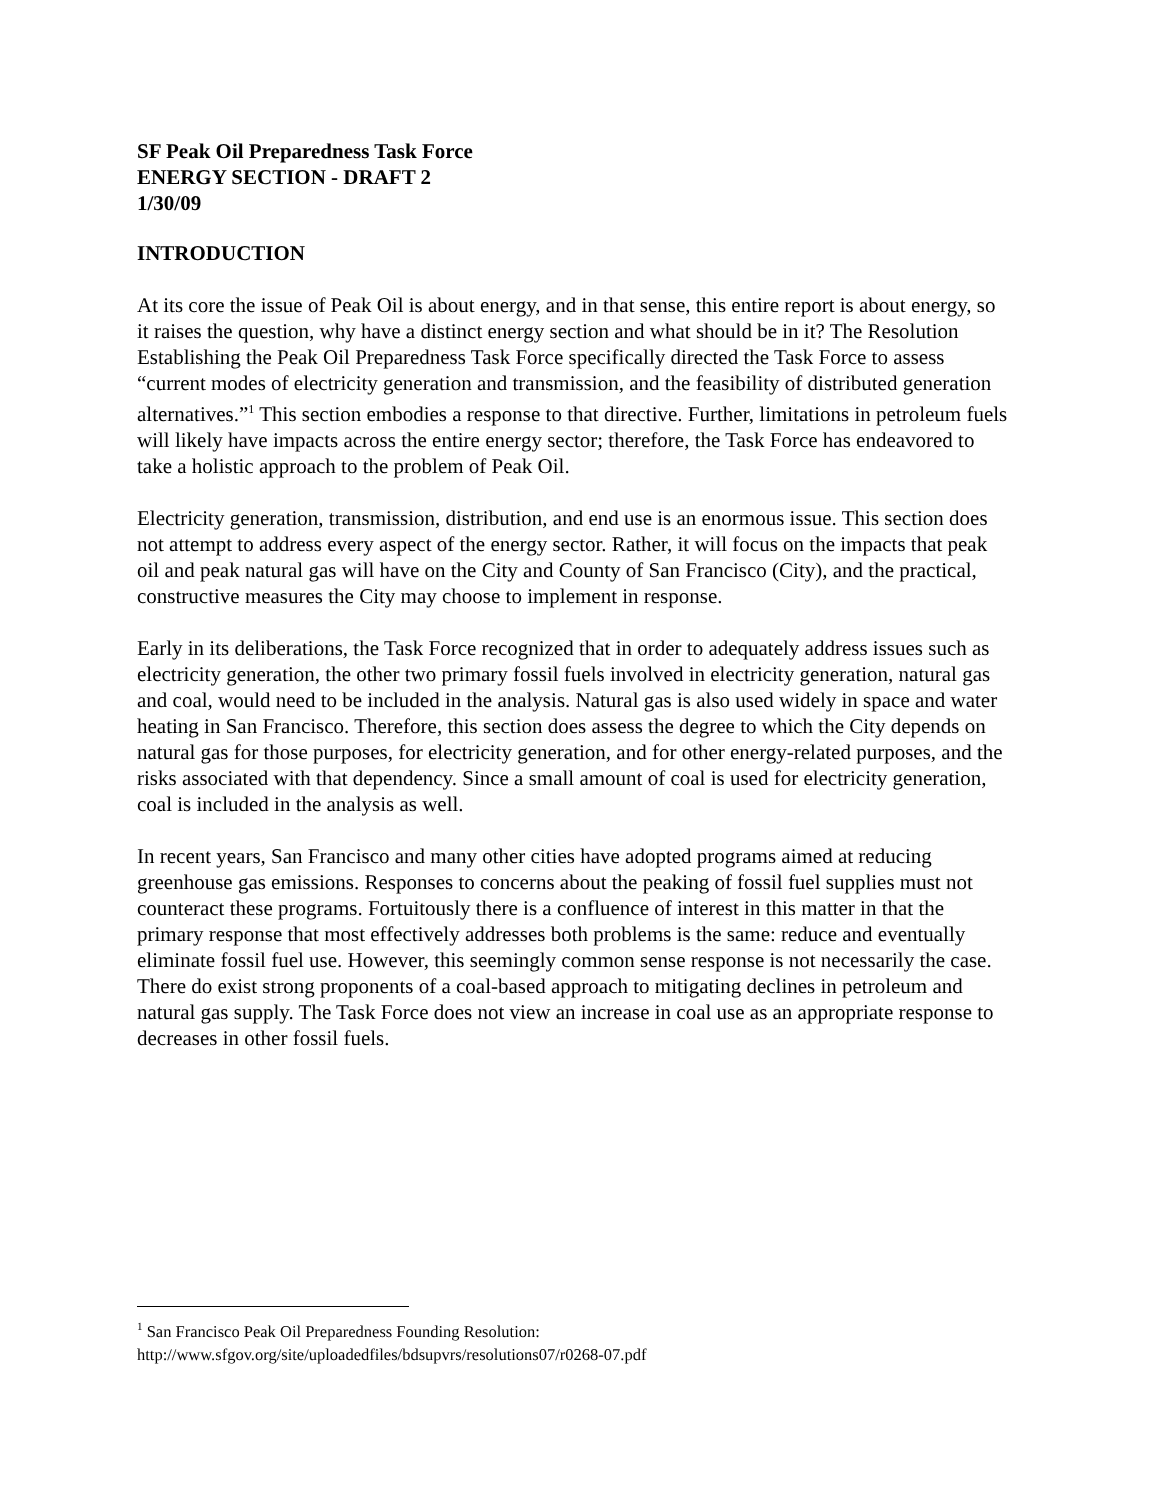SF Peak Oil Preparedness Task Force
ENERGY SECTION - DRAFT 2
1/30/09
INTRODUCTION
At its core the issue of Peak Oil is about energy, and in that sense, this entire report is about energy, so it raises the question, why have a distinct energy section and what should be in it? The Resolution Establishing the Peak Oil Preparedness Task Force specifically directed the Task Force to assess “current modes of electricity generation and transmission, and the feasibility of distributed generation alternatives.”<sup>1</sup> This section embodies a response to that directive. Further, limitations in petroleum fuels will likely have impacts across the entire energy sector; therefore, the Task Force has endeavored to take a holistic approach to the problem of Peak Oil.
Electricity generation, transmission, distribution, and end use is an enormous issue. This section does not attempt to address every aspect of the energy sector. Rather, it will focus on the impacts that peak oil and peak natural gas will have on the City and County of San Francisco (City), and the practical, constructive measures the City may choose to implement in response.
Early in its deliberations, the Task Force recognized that in order to adequately address issues such as electricity generation, the other two primary fossil fuels involved in electricity generation, natural gas and coal, would need to be included in the analysis. Natural gas is also used widely in space and water heating in San Francisco. Therefore, this section does assess the degree to which the City depends on natural gas for those purposes, for electricity generation, and for other energy-related purposes, and the risks associated with that dependency. Since a small amount of coal is used for electricity generation, coal is included in the analysis as well.
In recent years, San Francisco and many other cities have adopted programs aimed at reducing greenhouse gas emissions. Responses to concerns about the peaking of fossil fuel supplies must not counteract these programs. Fortuitously there is a confluence of interest in this matter in that the primary response that most effectively addresses both problems is the same: reduce and eventually eliminate fossil fuel use. However, this seemingly common sense response is not necessarily the case. There do exist strong proponents of a coal-based approach to mitigating declines in petroleum and natural gas supply. The Task Force does not view an increase in coal use as an appropriate response to decreases in other fossil fuels.
<sup>1</sup> San Francisco Peak Oil Preparedness Founding Resolution:
http://www.sfgov.org/site/uploadedfiles/bdsupvrs/resolutions07/r0268-07.pdf